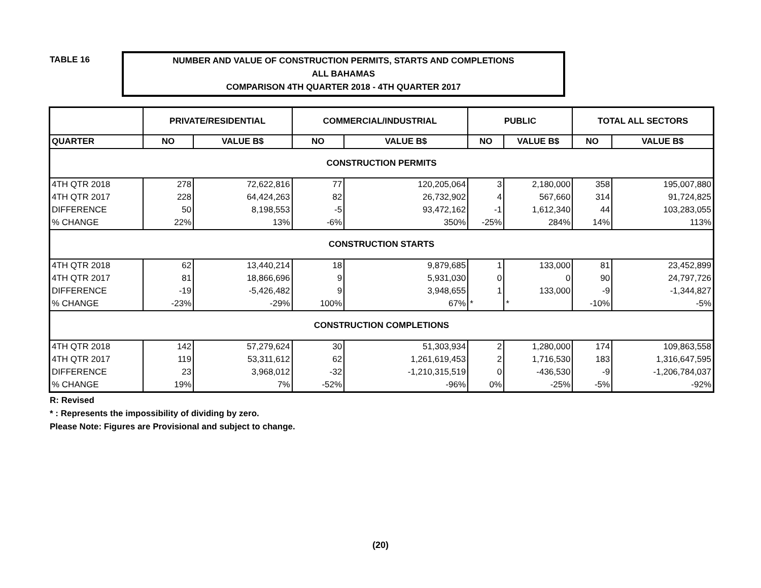TABLE 16
NUMBER AND VALUE OF CONSTRUCTION PERMITS, STARTS AND COMPLETIONS
ALL BAHAMAS
COMPARISON 4TH QUARTER 2018 - 4TH QUARTER 2017
| | PRIVATE/RESIDENTIAL | | COMMERCIAL/INDUSTRIAL | | PUBLIC | | TOTAL ALL SECTORS | |
| --- | --- | --- | --- | --- | --- | --- | --- | --- |
| QUARTER | NO | VALUE B$ | NO | VALUE B$ | NO | VALUE B$ | NO | VALUE B$ |
| CONSTRUCTION PERMITS | | | | | | | | |
| 4TH QTR 2018 | 278 | 72,622,816 | 77 | 120,205,064 | 3 | 2,180,000 | 358 | 195,007,880 |
| 4TH QTR 2017 | 228 | 64,424,263 | 82 | 26,732,902 | 4 | 567,660 | 314 | 91,724,825 |
| DIFFERENCE | 50 | 8,198,553 | -5 | 93,472,162 | -1 | 1,612,340 | 44 | 103,283,055 |
| % CHANGE | 22% | 13% | -6% | 350% | -25% | 284% | 14% | 113% |
| CONSTRUCTION STARTS | | | | | | | | |
| 4TH QTR 2018 | 62 | 13,440,214 | 18 | 9,879,685 | 1 | 133,000 | 81 | 23,452,899 |
| 4TH QTR 2017 | 81 | 18,866,696 | 9 | 5,931,030 | 0 | 0 | 90 | 24,797,726 |
| DIFFERENCE | -19 | -5,426,482 | 9 | 3,948,655 | 1 | 133,000 | -9 | -1,344,827 |
| % CHANGE | -23% | -29% | 100% | 67% | * | * | -10% | -5% |
| CONSTRUCTION COMPLETIONS | | | | | | | | |
| 4TH QTR 2018 | 142 | 57,279,624 | 30 | 51,303,934 | 2 | 1,280,000 | 174 | 109,863,558 |
| 4TH QTR 2017 | 119 | 53,311,612 | 62 | 1,261,619,453 | 2 | 1,716,530 | 183 | 1,316,647,595 |
| DIFFERENCE | 23 | 3,968,012 | -32 | -1,210,315,519 | 0 | -436,530 | -9 | -1,206,784,037 |
| % CHANGE | 19% | 7% | -52% | -96% | 0% | -25% | -5% | -92% |
R: Revised
* : Represents the impossibility of dividing by zero.
Please Note: Figures are Provisional and subject to change.
(20)